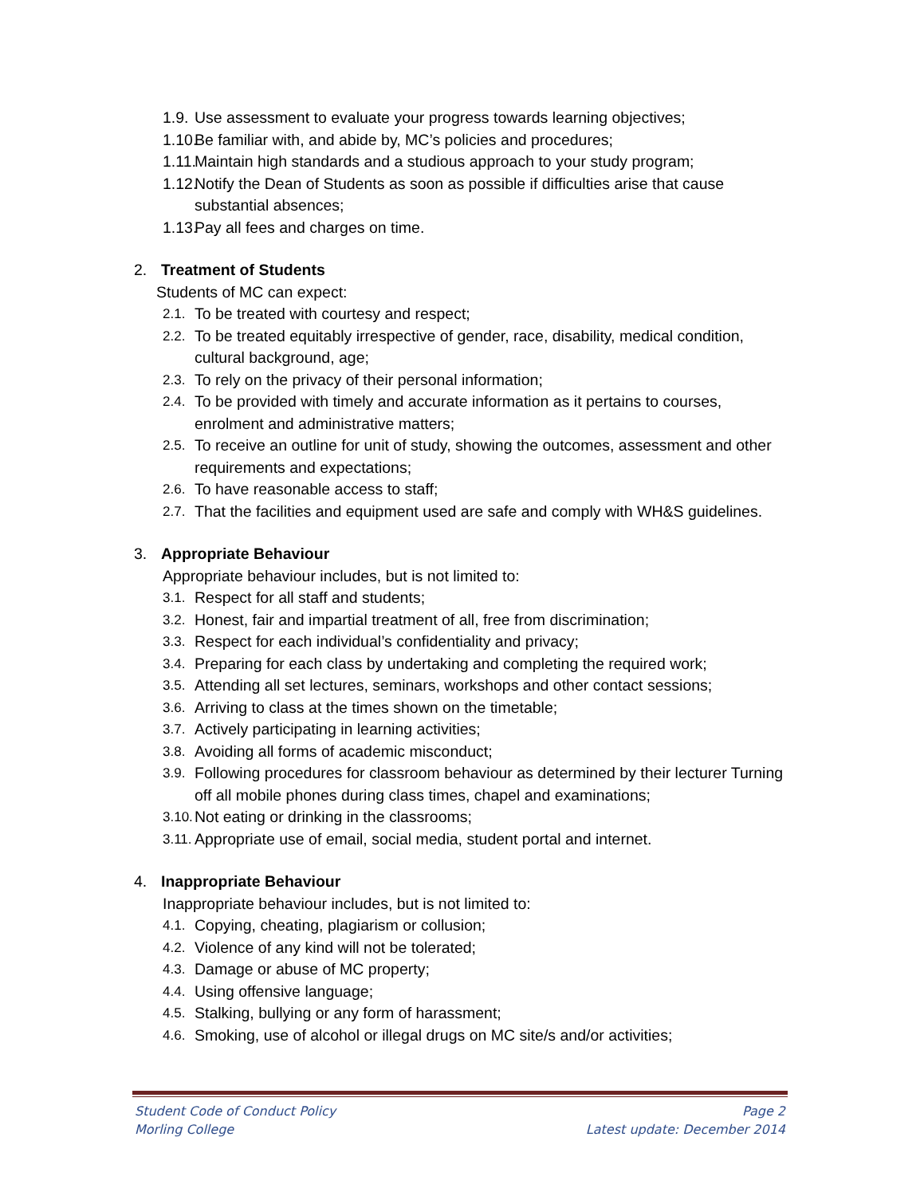1.9. Use assessment to evaluate your progress towards learning objectives;
1.10. Be familiar with, and abide by, MC’s policies and procedures;
1.11. Maintain high standards and a studious approach to your study program;
1.12. Notify the Dean of Students as soon as possible if difficulties arise that cause substantial absences;
1.13. Pay all fees and charges on time.
2. Treatment of Students
Students of MC can expect:
2.1. To be treated with courtesy and respect;
2.2. To be treated equitably irrespective of gender, race, disability, medical condition, cultural background, age;
2.3. To rely on the privacy of their personal information;
2.4. To be provided with timely and accurate information as it pertains to courses, enrolment and administrative matters;
2.5. To receive an outline for unit of study, showing the outcomes, assessment and other requirements and expectations;
2.6. To have reasonable access to staff;
2.7. That the facilities and equipment used are safe and comply with WH&S guidelines.
3. Appropriate Behaviour
Appropriate behaviour includes, but is not limited to:
3.1. Respect for all staff and students;
3.2. Honest, fair and impartial treatment of all, free from discrimination;
3.3. Respect for each individual’s confidentiality and privacy;
3.4. Preparing for each class by undertaking and completing the required work;
3.5. Attending all set lectures, seminars, workshops and other contact sessions;
3.6. Arriving to class at the times shown on the timetable;
3.7. Actively participating in learning activities;
3.8. Avoiding all forms of academic misconduct;
3.9. Following procedures for classroom behaviour as determined by their lecturer Turning off all mobile phones during class times, chapel and examinations;
3.10. Not eating or drinking in the classrooms;
3.11. Appropriate use of email, social media, student portal and internet.
4. Inappropriate Behaviour
Inappropriate behaviour includes, but is not limited to:
4.1. Copying, cheating, plagiarism or collusion;
4.2. Violence of any kind will not be tolerated;
4.3. Damage or abuse of MC property;
4.4. Using offensive language;
4.5. Stalking, bullying or any form of harassment;
4.6. Smoking, use of alcohol or illegal drugs on MC site/s and/or activities;
Student Code of Conduct Policy Page 2
Morling College Latest update: December 2014